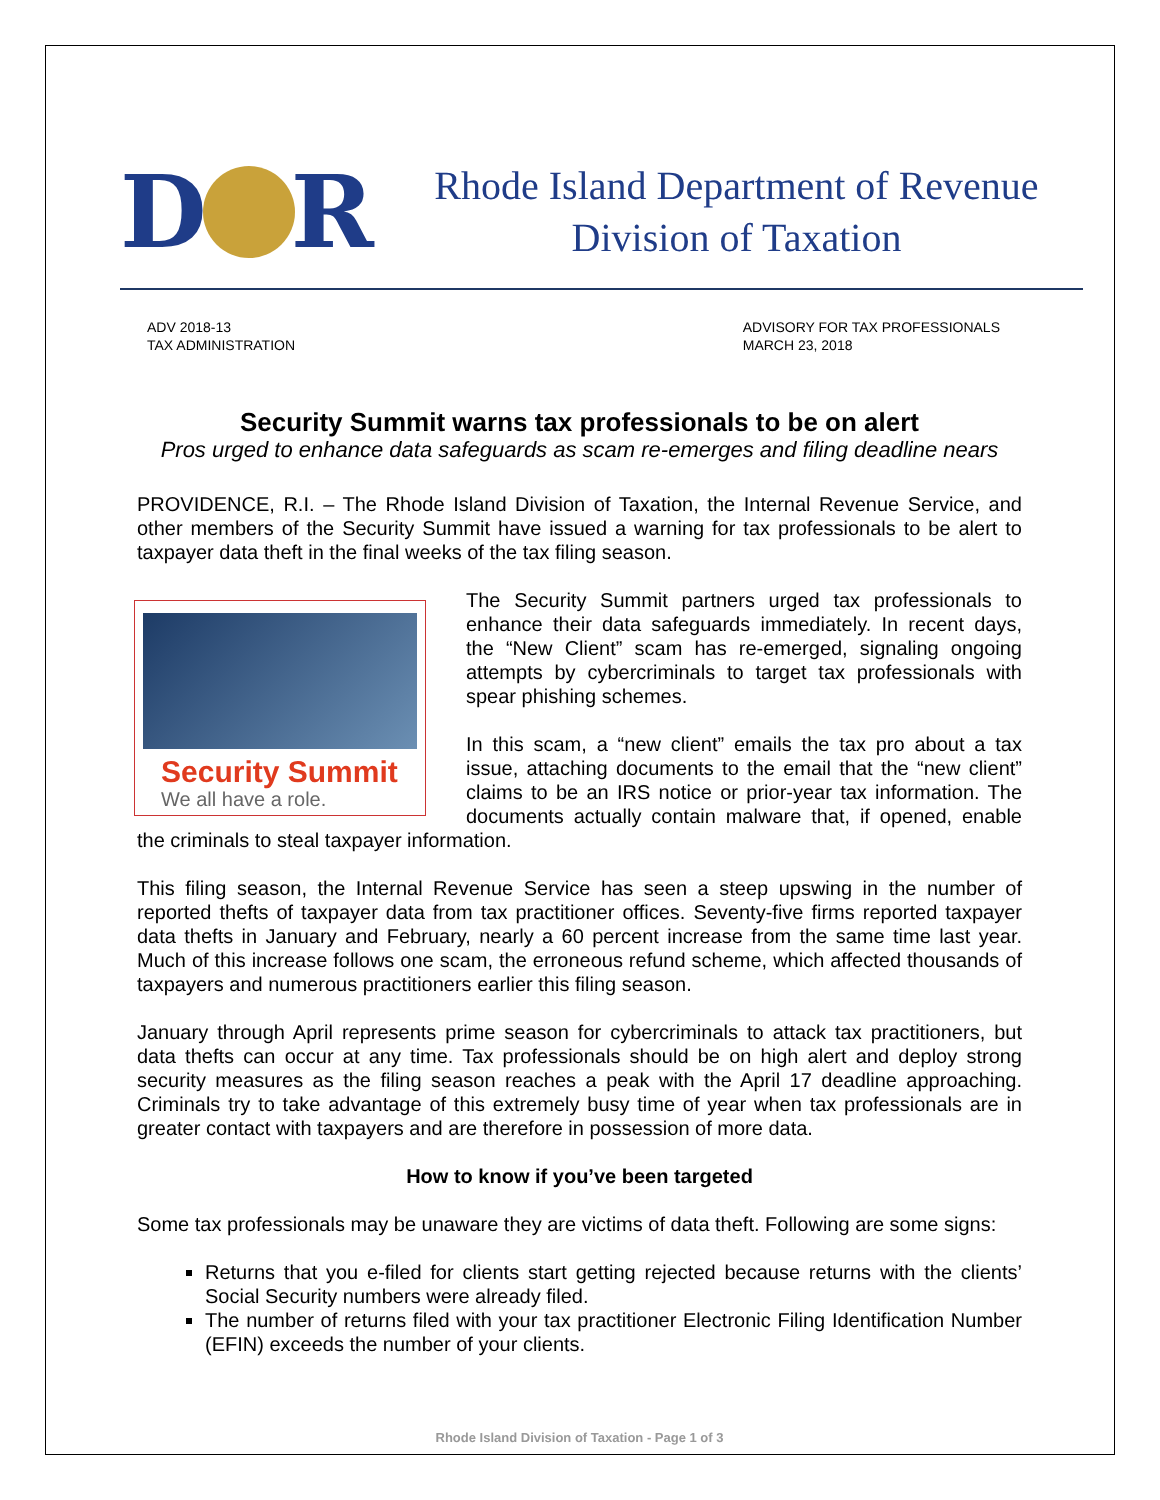D
R
Rhode Island Department of Revenue
Division of Taxation
ADV 2018-13
TAX ADMINISTRATION
ADVISORY FOR TAX PROFESSIONALS
MARCH 23, 2018
Security Summit warns tax professionals to be on alert
Pros urged to enhance data safeguards as scam re-emerges and filing deadline nears
PROVIDENCE, R.I. – The Rhode Island Division of Taxation, the Internal Revenue Service, and other members of the Security Summit have issued a warning for tax professionals to be alert to taxpayer data theft in the final weeks of the tax filing season.
Security Summit
We all have a role.
The Security Summit partners urged tax professionals to enhance their data safeguards immediately. In recent days, the “New Client” scam has re-emerged, signaling ongoing attempts by cybercriminals to target tax professionals with spear phishing schemes.
In this scam, a “new client” emails the tax pro about a tax issue, attaching documents to the email that the “new client” claims to be an IRS notice or prior-year tax information. The documents actually contain malware that, if opened, enable the criminals to steal taxpayer information.
This filing season, the Internal Revenue Service has seen a steep upswing in the number of reported thefts of taxpayer data from tax practitioner offices. Seventy-five firms reported taxpayer data thefts in January and February, nearly a 60 percent increase from the same time last year. Much of this increase follows one scam, the erroneous refund scheme, which affected thousands of taxpayers and numerous practitioners earlier this filing season.
January through April represents prime season for cybercriminals to attack tax practitioners, but data thefts can occur at any time. Tax professionals should be on high alert and deploy strong security measures as the filing season reaches a peak with the April 17 deadline approaching. Criminals try to take advantage of this extremely busy time of year when tax professionals are in greater contact with taxpayers and are therefore in possession of more data.
How to know if you’ve been targeted
Some tax professionals may be unaware they are victims of data theft. Following are some signs:
Returns that you e-filed for clients start getting rejected because returns with the clients’ Social Security numbers were already filed.
The number of returns filed with your tax practitioner Electronic Filing Identification Number (EFIN) exceeds the number of your clients.
Rhode Island Division of Taxation - Page 1 of 3